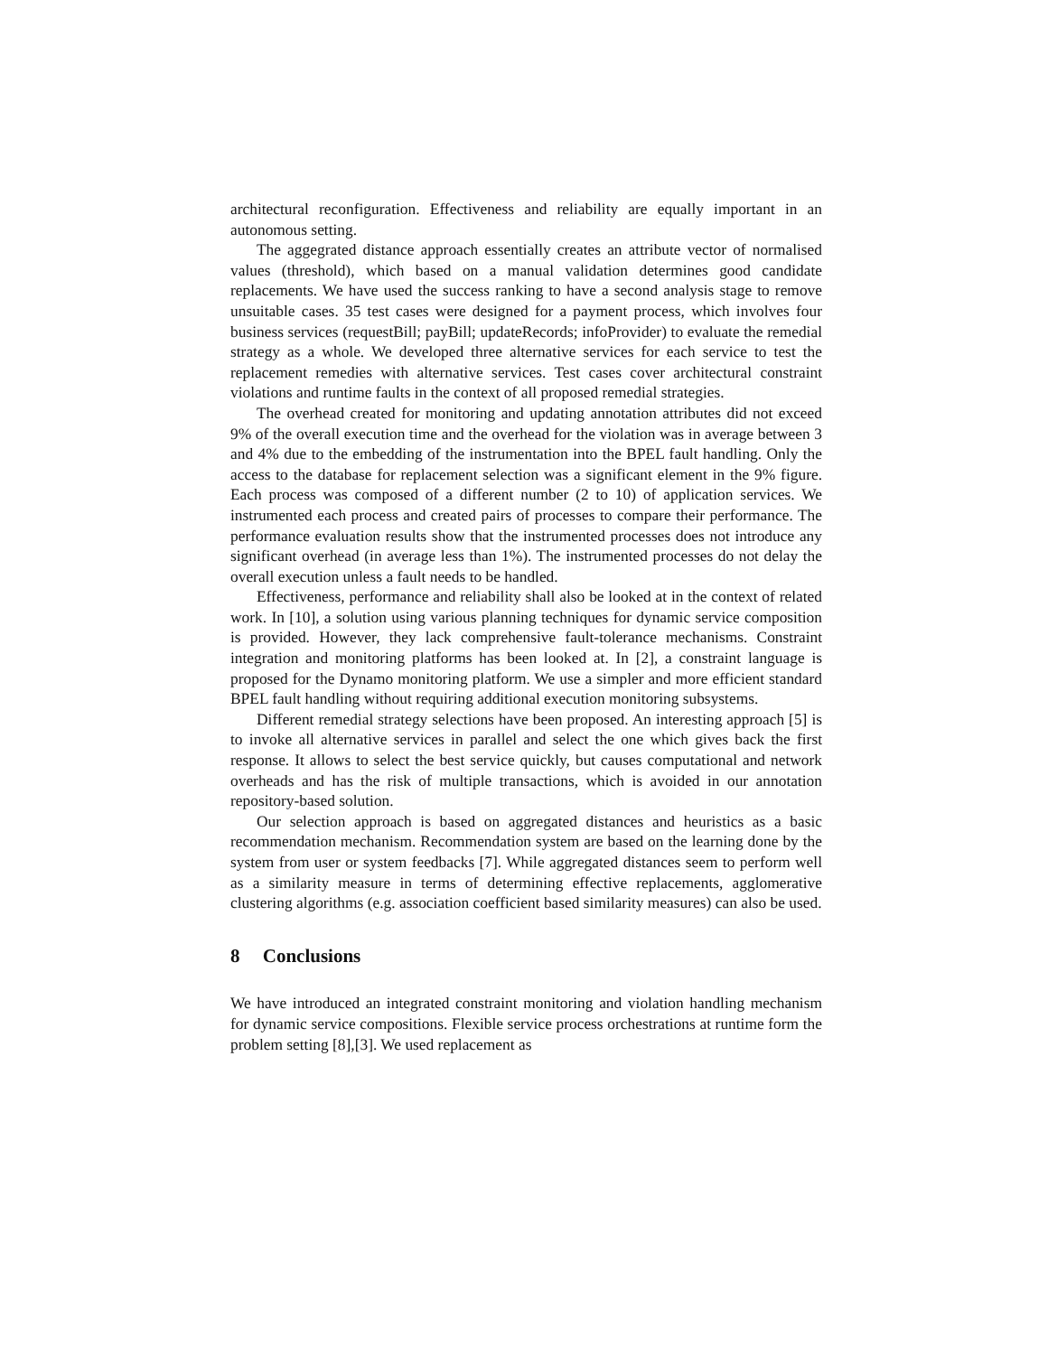architectural reconfiguration. Effectiveness and reliability are equally important in an autonomous setting.
The aggegrated distance approach essentially creates an attribute vector of normalised values (threshold), which based on a manual validation determines good candidate replacements. We have used the success ranking to have a second analysis stage to remove unsuitable cases. 35 test cases were designed for a payment process, which involves four business services (requestBill; payBill; updateRecords; infoProvider) to evaluate the remedial strategy as a whole. We developed three alternative services for each service to test the replacement remedies with alternative services. Test cases cover architectural constraint violations and runtime faults in the context of all proposed remedial strategies.
The overhead created for monitoring and updating annotation attributes did not exceed 9% of the overall execution time and the overhead for the violation was in average between 3 and 4% due to the embedding of the instrumentation into the BPEL fault handling. Only the access to the database for replacement selection was a significant element in the 9% figure. Each process was composed of a different number (2 to 10) of application services. We instrumented each process and created pairs of processes to compare their performance. The performance evaluation results show that the instrumented processes does not introduce any significant overhead (in average less than 1%). The instrumented processes do not delay the overall execution unless a fault needs to be handled.
Effectiveness, performance and reliability shall also be looked at in the context of related work. In [10], a solution using various planning techniques for dynamic service composition is provided. However, they lack comprehensive fault-tolerance mechanisms. Constraint integration and monitoring platforms has been looked at. In [2], a constraint language is proposed for the Dynamo monitoring platform. We use a simpler and more efficient standard BPEL fault handling without requiring additional execution monitoring subsystems.
Different remedial strategy selections have been proposed. An interesting approach [5] is to invoke all alternative services in parallel and select the one which gives back the first response. It allows to select the best service quickly, but causes computational and network overheads and has the risk of multiple transactions, which is avoided in our annotation repository-based solution.
Our selection approach is based on aggregated distances and heuristics as a basic recommendation mechanism. Recommendation system are based on the learning done by the system from user or system feedbacks [7]. While aggregated distances seem to perform well as a similarity measure in terms of determining effective replacements, agglomerative clustering algorithms (e.g. association coefficient based similarity measures) can also be used.
8 Conclusions
We have introduced an integrated constraint monitoring and violation handling mechanism for dynamic service compositions. Flexible service process orchestrations at runtime form the problem setting [8],[3]. We used replacement as